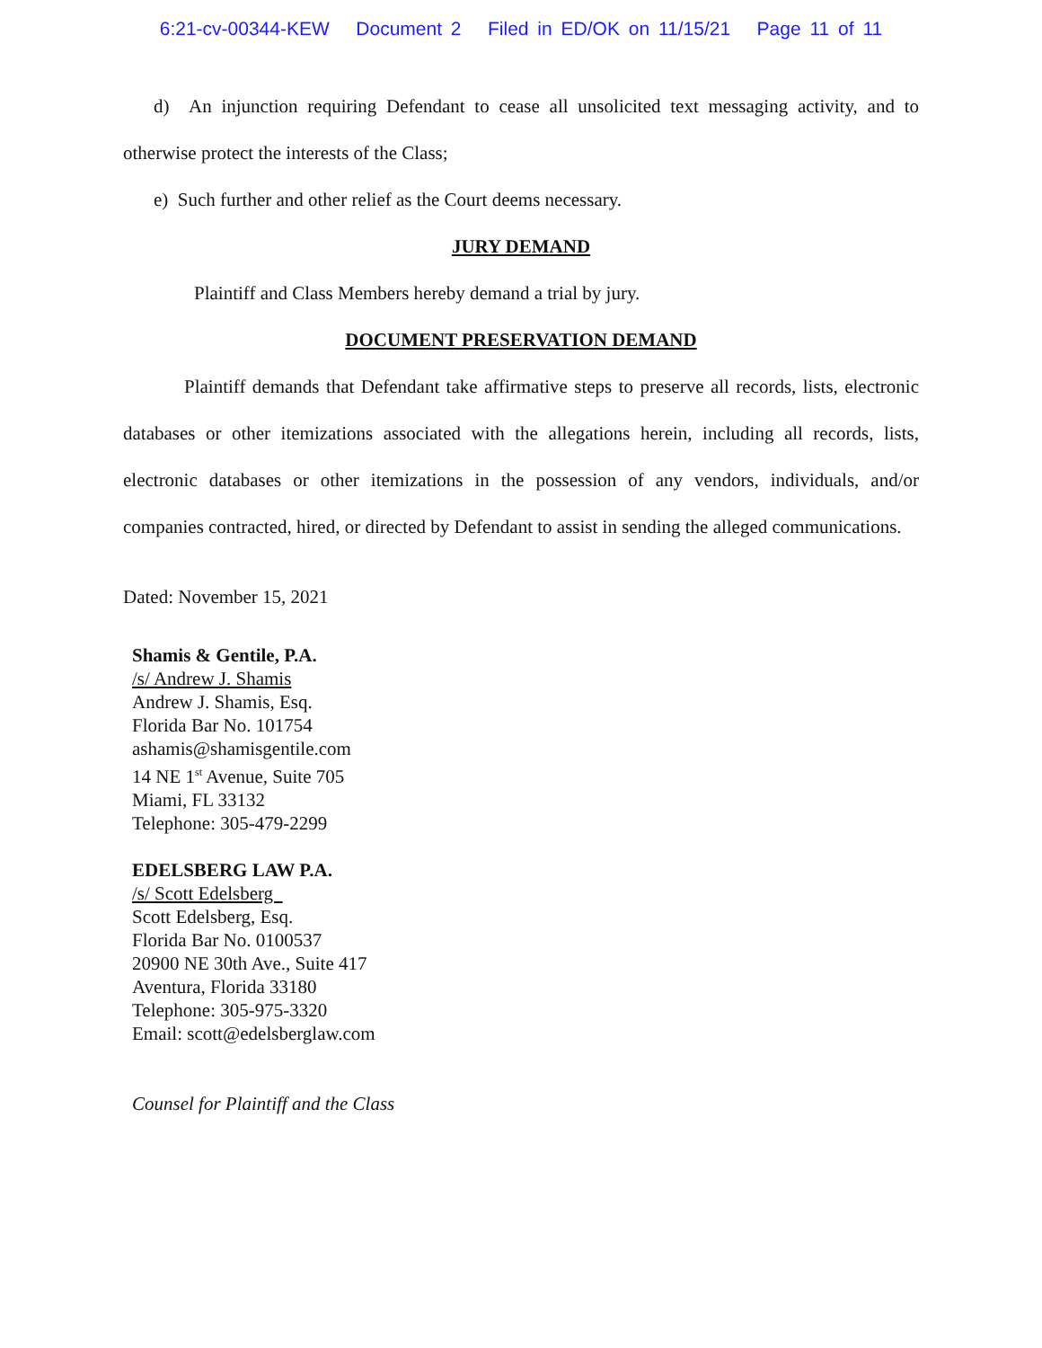6:21-cv-00344-KEW Document 2 Filed in ED/OK on 11/15/21 Page 11 of 11
d) An injunction requiring Defendant to cease all unsolicited text messaging activity, and to otherwise protect the interests of the Class;
e) Such further and other relief as the Court deems necessary.
JURY DEMAND
Plaintiff and Class Members hereby demand a trial by jury.
DOCUMENT PRESERVATION DEMAND
Plaintiff demands that Defendant take affirmative steps to preserve all records, lists, electronic databases or other itemizations associated with the allegations herein, including all records, lists, electronic databases or other itemizations in the possession of any vendors, individuals, and/or companies contracted, hired, or directed by Defendant to assist in sending the alleged communications.
Dated: November 15, 2021
Shamis & Gentile, P.A.
/s/ Andrew J. Shamis
Andrew J. Shamis, Esq.
Florida Bar No. 101754
ashamis@shamisgentile.com
14 NE 1<sup>st</sup> Avenue, Suite 705
Miami, FL 33132
Telephone: 305-479-2299
EDELSBERG LAW P.A.
/s/ Scott Edelsberg
Scott Edelsberg, Esq.
Florida Bar No. 0100537
20900 NE 30th Ave., Suite 417
Aventura, Florida 33180
Telephone: 305-975-3320
Email: scott@edelsberglaw.com
Counsel for Plaintiff and the Class